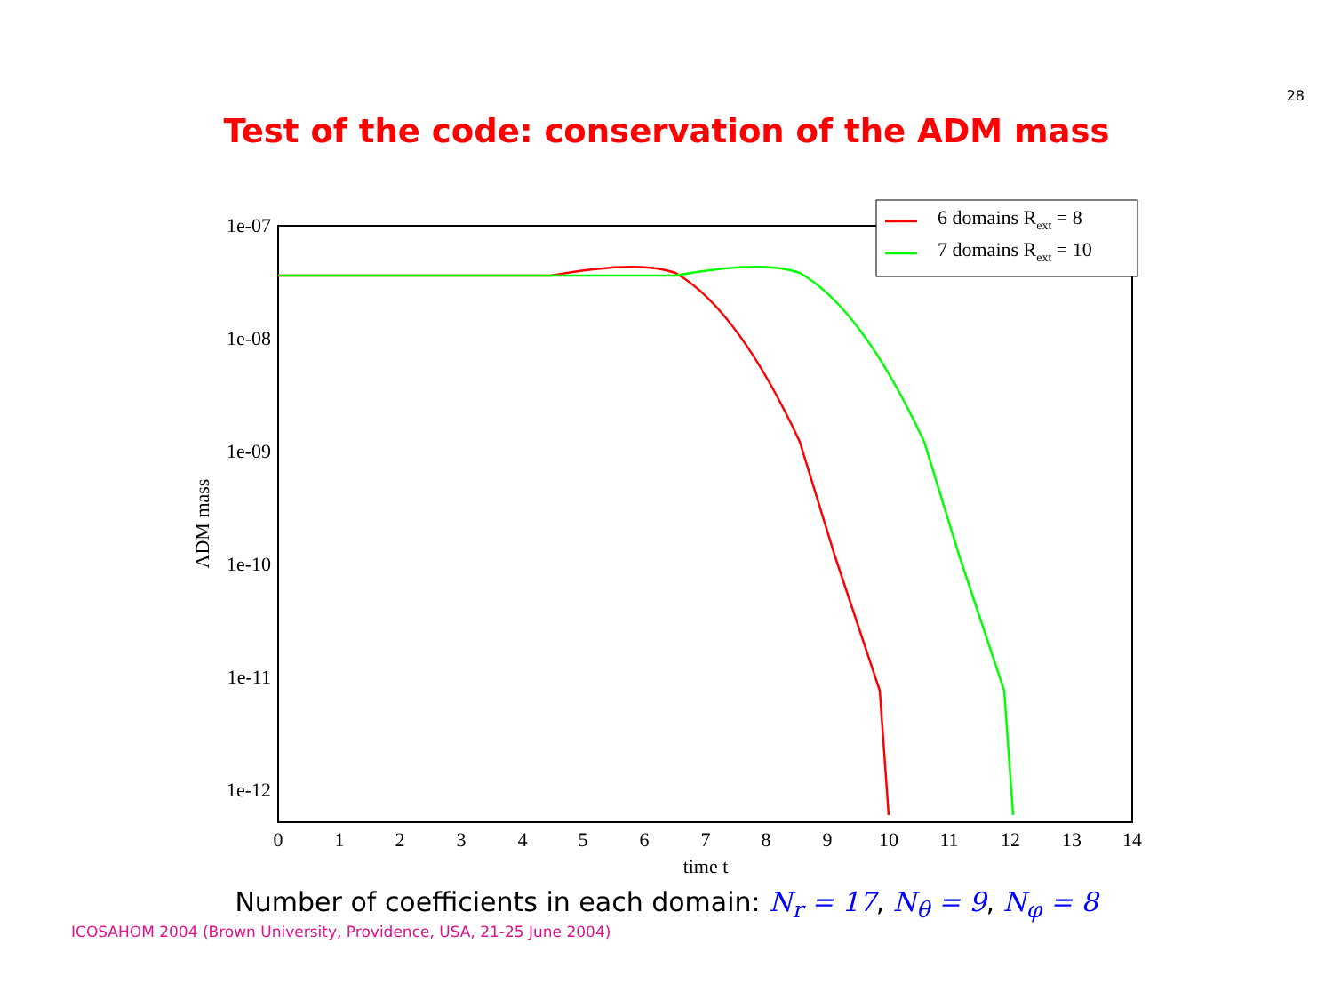28
Test of the code: conservation of the ADM mass
1e-07
1e-08
1e-09
1e-10
1e-11
1e-12
0
1
2
3
4
5
6
7
8
9
10
11
12
13
14
time t
ADM mass
6 domains Rext = 8
7 domains Rext = 10
Number of coefficients in each domain: N<sub>r</sub> = 17, N<sub>θ</sub> = 9, N<sub>φ</sub> = 8
ICOSAHOM 2004 (Brown University, Providence, USA, 21-25 June 2004)